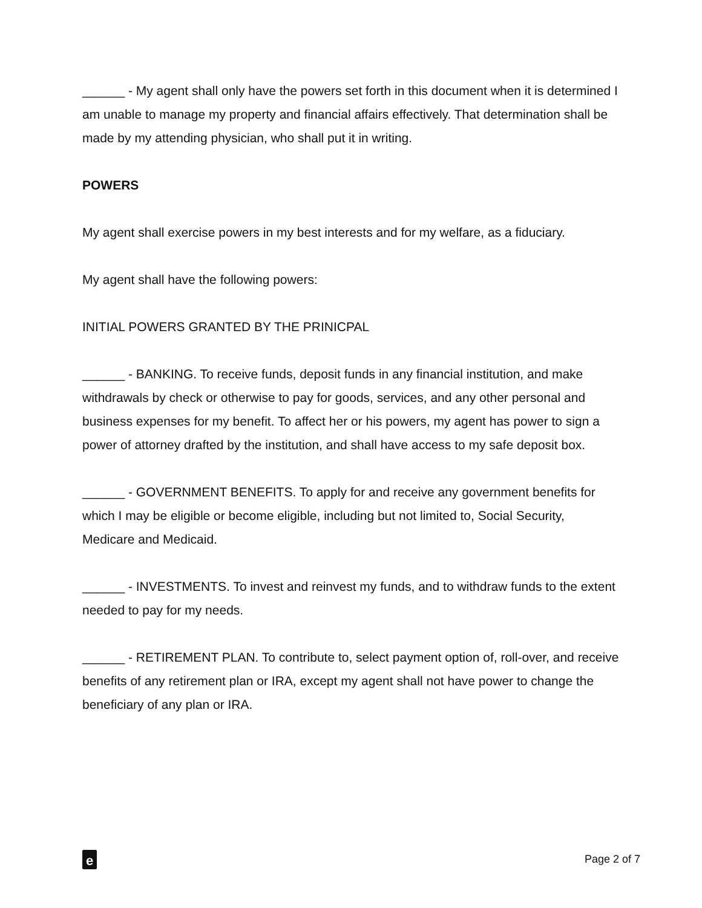______ - My agent shall only have the powers set forth in this document when it is determined I am unable to manage my property and financial affairs effectively. That determination shall be made by my attending physician, who shall put it in writing.
POWERS
My agent shall exercise powers in my best interests and for my welfare, as a fiduciary.
My agent shall have the following powers:
INITIAL POWERS GRANTED BY THE PRINICPAL
______ - BANKING. To receive funds, deposit funds in any financial institution, and make withdrawals by check or otherwise to pay for goods, services, and any other personal and business expenses for my benefit. To affect her or his powers, my agent has power to sign a power of attorney drafted by the institution, and shall have access to my safe deposit box.
______ - GOVERNMENT BENEFITS. To apply for and receive any government benefits for which I may be eligible or become eligible, including but not limited to, Social Security, Medicare and Medicaid.
______ - INVESTMENTS. To invest and reinvest my funds, and to withdraw funds to the extent needed to pay for my needs.
______ - RETIREMENT PLAN. To contribute to, select payment option of, roll-over, and receive benefits of any retirement plan or IRA, except my agent shall not have power to change the beneficiary of any plan or IRA.
e
Page 2 of 7